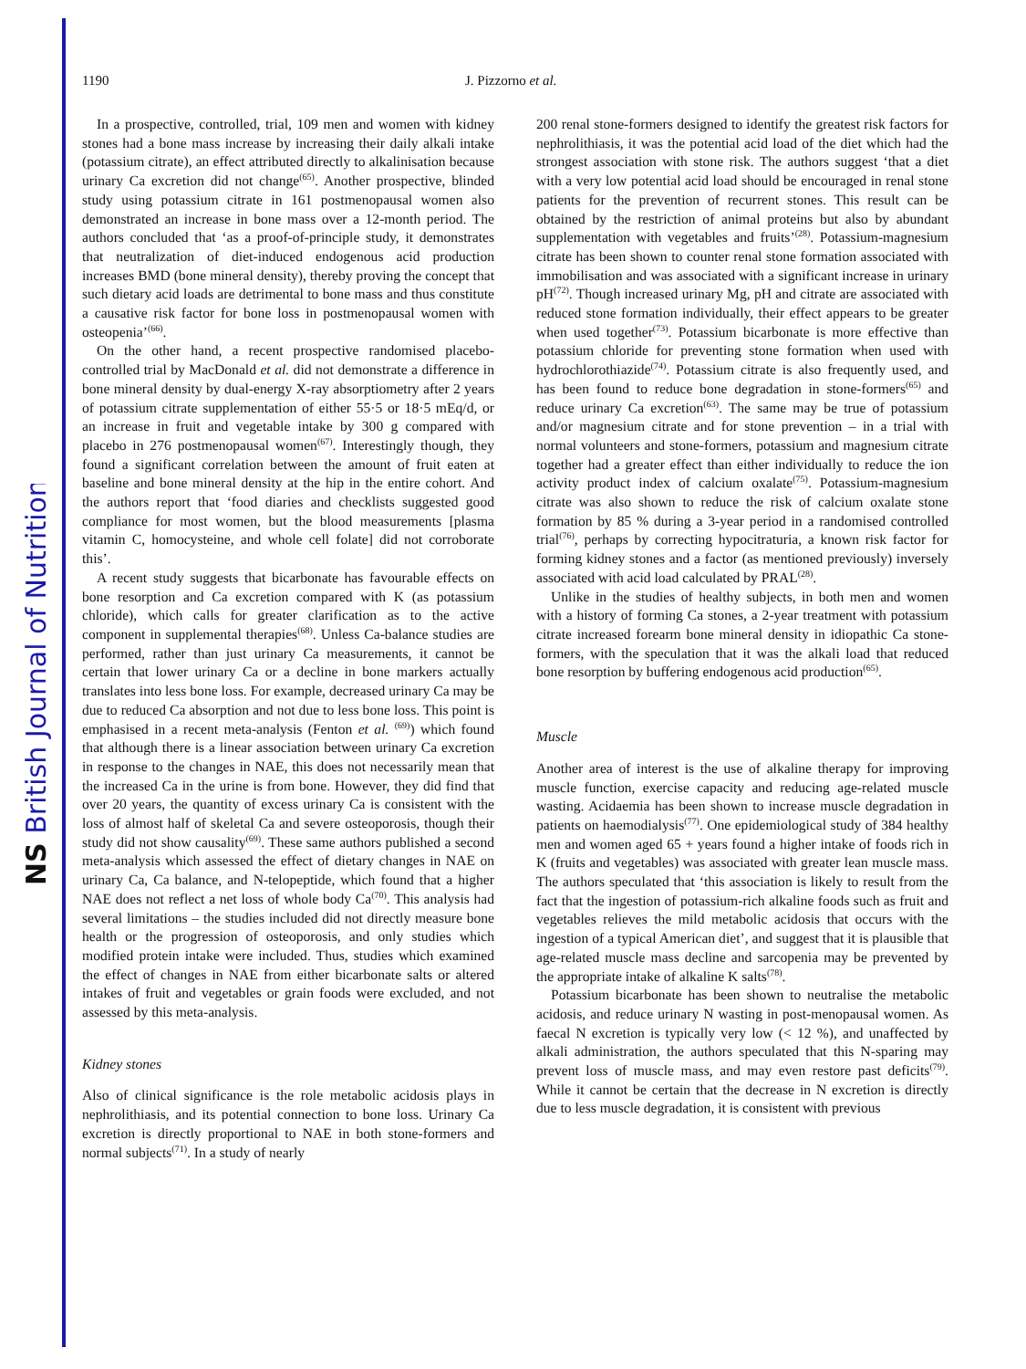NS British Journal of Nutrition
1190 J. Pizzorno et al.
In a prospective, controlled, trial, 109 men and women with kidney stones had a bone mass increase by increasing their daily alkali intake (potassium citrate), an effect attributed directly to alkalinisation because urinary Ca excretion did not change<sup>(65)</sup>. Another prospective, blinded study using potassium citrate in 161 postmenopausal women also demonstrated an increase in bone mass over a 12-month period. The authors concluded that ‘as a proof-of-principle study, it demonstrates that neutralization of diet-induced endogenous acid production increases BMD (bone mineral density), thereby proving the concept that such dietary acid loads are detrimental to bone mass and thus constitute a causative risk factor for bone loss in postmenopausal women with osteopenia’<sup>(66)</sup>.
On the other hand, a recent prospective randomised placebo-controlled trial by MacDonald et al. did not demonstrate a difference in bone mineral density by dual-energy X-ray absorptiometry after 2 years of potassium citrate supplementation of either 55·5 or 18·5 mEq/d, or an increase in fruit and vegetable intake by 300 g compared with placebo in 276 postmenopausal women<sup>(67)</sup>. Interestingly though, they found a significant correlation between the amount of fruit eaten at baseline and bone mineral density at the hip in the entire cohort. And the authors report that ‘food diaries and checklists suggested good compliance for most women, but the blood measurements [plasma vitamin C, homocysteine, and whole cell folate] did not corroborate this’.
A recent study suggests that bicarbonate has favourable effects on bone resorption and Ca excretion compared with K (as potassium chloride), which calls for greater clarification as to the active component in supplemental therapies<sup>(68)</sup>. Unless Ca-balance studies are performed, rather than just urinary Ca measurements, it cannot be certain that lower urinary Ca or a decline in bone markers actually translates into less bone loss. For example, decreased urinary Ca may be due to reduced Ca absorption and not due to less bone loss. This point is emphasised in a recent meta-analysis (Fenton et al. <sup>(69)</sup>) which found that although there is a linear association between urinary Ca excretion in response to the changes in NAE, this does not necessarily mean that the increased Ca in the urine is from bone. However, they did find that over 20 years, the quantity of excess urinary Ca is consistent with the loss of almost half of skeletal Ca and severe osteoporosis, though their study did not show causality<sup>(69)</sup>. These same authors published a second meta-analysis which assessed the effect of dietary changes in NAE on urinary Ca, Ca balance, and N-telopeptide, which found that a higher NAE does not reflect a net loss of whole body Ca<sup>(70)</sup>. This analysis had several limitations – the studies included did not directly measure bone health or the progression of osteoporosis, and only studies which modified protein intake were included. Thus, studies which examined the effect of changes in NAE from either bicarbonate salts or altered intakes of fruit and vegetables or grain foods were excluded, and not assessed by this meta-analysis.
Kidney stones
Also of clinical significance is the role metabolic acidosis plays in nephrolithiasis, and its potential connection to bone loss. Urinary Ca excretion is directly proportional to NAE in both stone-formers and normal subjects<sup>(71)</sup>. In a study of nearly
200 renal stone-formers designed to identify the greatest risk factors for nephrolithiasis, it was the potential acid load of the diet which had the strongest association with stone risk. The authors suggest ‘that a diet with a very low potential acid load should be encouraged in renal stone patients for the prevention of recurrent stones. This result can be obtained by the restriction of animal proteins but also by abundant supplementation with vegetables and fruits’<sup>(28)</sup>. Potassium-magnesium citrate has been shown to counter renal stone formation associated with immobilisation and was associated with a significant increase in urinary pH<sup>(72)</sup>. Though increased urinary Mg, pH and citrate are associated with reduced stone formation individually, their effect appears to be greater when used together<sup>(73)</sup>. Potassium bicarbonate is more effective than potassium chloride for preventing stone formation when used with hydrochlorothiazide<sup>(74)</sup>. Potassium citrate is also frequently used, and has been found to reduce bone degradation in stone-formers<sup>(65)</sup> and reduce urinary Ca excretion<sup>(63)</sup>. The same may be true of potassium and/or magnesium citrate and for stone prevention – in a trial with normal volunteers and stone-formers, potassium and magnesium citrate together had a greater effect than either individually to reduce the ion activity product index of calcium oxalate<sup>(75)</sup>. Potassium-magnesium citrate was also shown to reduce the risk of calcium oxalate stone formation by 85 % during a 3-year period in a randomised controlled trial<sup>(76)</sup>, perhaps by correcting hypocitraturia, a known risk factor for forming kidney stones and a factor (as mentioned previously) inversely associated with acid load calculated by PRAL<sup>(28)</sup>.
Unlike in the studies of healthy subjects, in both men and women with a history of forming Ca stones, a 2-year treatment with potassium citrate increased forearm bone mineral density in idiopathic Ca stone-formers, with the speculation that it was the alkali load that reduced bone resorption by buffering endogenous acid production<sup>(65)</sup>.
Muscle
Another area of interest is the use of alkaline therapy for improving muscle function, exercise capacity and reducing age-related muscle wasting. Acidaemia has been shown to increase muscle degradation in patients on haemodialysis<sup>(77)</sup>. One epidemiological study of 384 healthy men and women aged 65 + years found a higher intake of foods rich in K (fruits and vegetables) was associated with greater lean muscle mass. The authors speculated that ‘this association is likely to result from the fact that the ingestion of potassium-rich alkaline foods such as fruit and vegetables relieves the mild metabolic acidosis that occurs with the ingestion of a typical American diet’, and suggest that it is plausible that age-related muscle mass decline and sarcopenia may be prevented by the appropriate intake of alkaline K salts<sup>(78)</sup>.
Potassium bicarbonate has been shown to neutralise the metabolic acidosis, and reduce urinary N wasting in post-menopausal women. As faecal N excretion is typically very low (< 12 %), and unaffected by alkali administration, the authors speculated that this N-sparing may prevent loss of muscle mass, and may even restore past deficits<sup>(79)</sup>. While it cannot be certain that the decrease in N excretion is directly due to less muscle degradation, it is consistent with previous